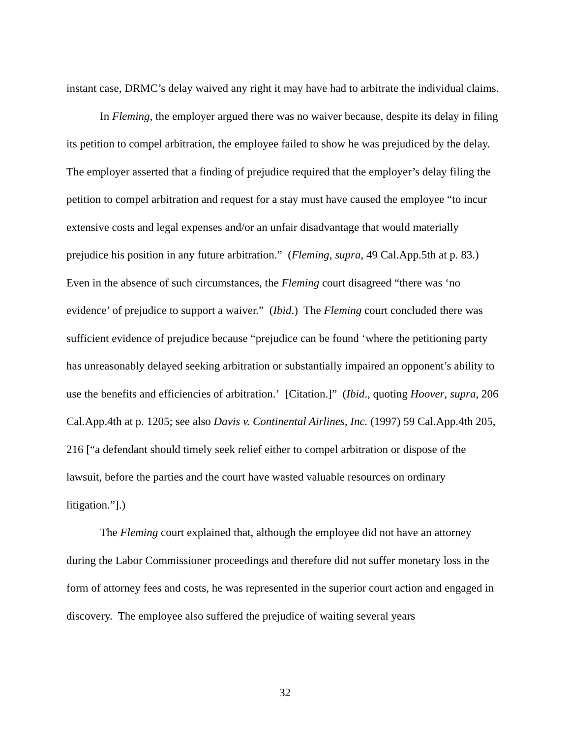instant case, DRMC’s delay waived any right it may have had to arbitrate the individual claims.
In Fleming, the employer argued there was no waiver because, despite its delay in filing its petition to compel arbitration, the employee failed to show he was prejudiced by the delay. The employer asserted that a finding of prejudice required that the employer’s delay filing the petition to compel arbitration and request for a stay must have caused the employee “to incur extensive costs and legal expenses and/or an unfair disadvantage that would materially prejudice his position in any future arbitration.” (Fleming, supra, 49 Cal.App.5th at p. 83.) Even in the absence of such circumstances, the Fleming court disagreed “there was ‘no evidence’ of prejudice to support a waiver.” (Ibid.) The Fleming court concluded there was sufficient evidence of prejudice because “prejudice can be found ‘where the petitioning party has unreasonably delayed seeking arbitration or substantially impaired an opponent’s ability to use the benefits and efficiencies of arbitration.’ [Citation.]” (Ibid., quoting Hoover, supra, 206 Cal.App.4th at p. 1205; see also Davis v. Continental Airlines, Inc. (1997) 59 Cal.App.4th 205, 216 [“a defendant should timely seek relief either to compel arbitration or dispose of the lawsuit, before the parties and the court have wasted valuable resources on ordinary litigation.”].)
The Fleming court explained that, although the employee did not have an attorney during the Labor Commissioner proceedings and therefore did not suffer monetary loss in the form of attorney fees and costs, he was represented in the superior court action and engaged in discovery. The employee also suffered the prejudice of waiting several years
32